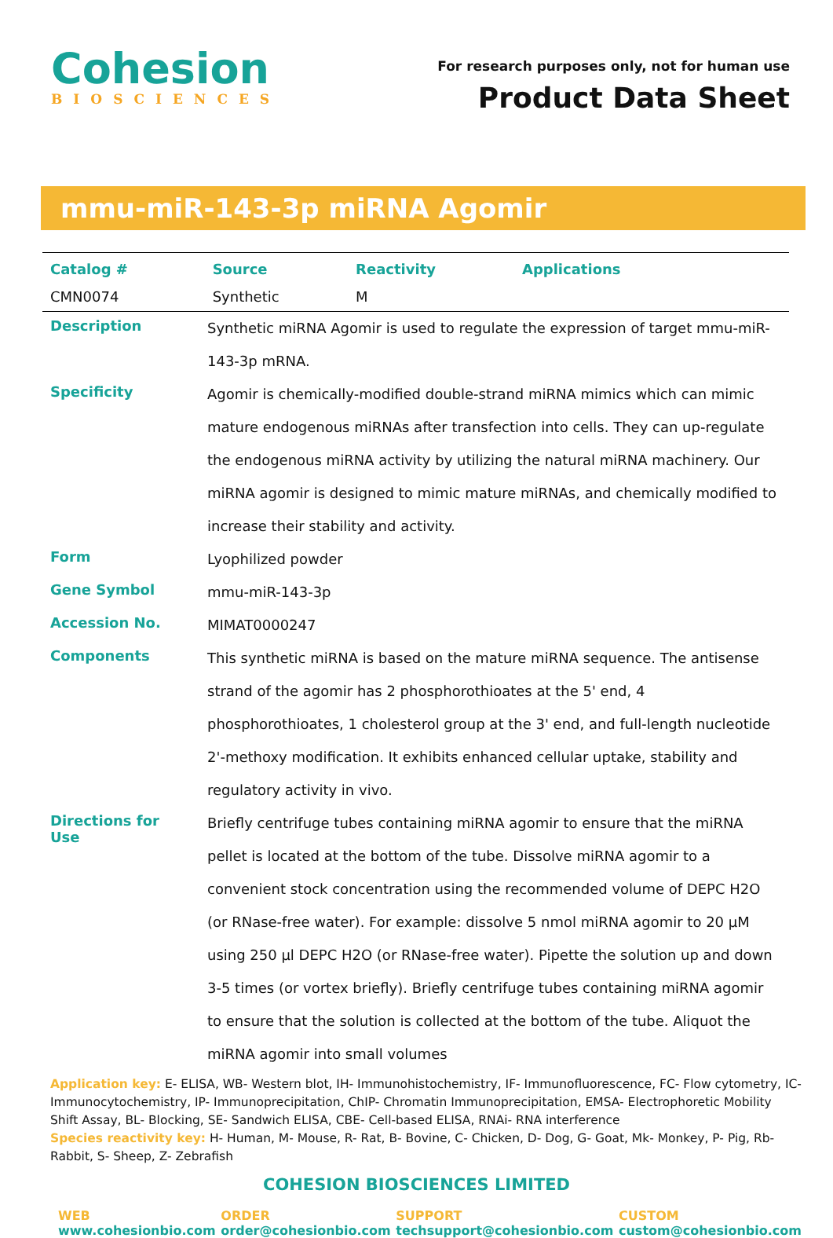Cohesion
BIOSCIENCES
For research purposes only, not for human use
Product Data Sheet
mmu-miR-143-3p miRNA Agomir
| Catalog # | Source | Reactivity | Applications |
| --- | --- | --- | --- |
| CMN0074 | Synthetic | M | |
| Description | Synthetic miRNA Agomir is used to regulate the expression of target mmu-miR-143-3p mRNA. |
| Specificity | Agomir is chemically-modified double-strand miRNA mimics which can mimic mature endogenous miRNAs after transfection into cells. They can up-regulate the endogenous miRNA activity by utilizing the natural miRNA machinery. Our miRNA agomir is designed to mimic mature miRNAs, and chemically modified to increase their stability and activity. |
| Form | Lyophilized powder |
| Gene Symbol | mmu-miR-143-3p |
| Accession No. | MIMAT0000247 |
| Components | This synthetic miRNA is based on the mature miRNA sequence. The antisense strand of the agomir has 2 phosphorothioates at the 5' end, 4 phosphorothioates, 1 cholesterol group at the 3' end, and full-length nucleotide 2'-methoxy modification. It exhibits enhanced cellular uptake, stability and regulatory activity in vivo. |
| Directions for Use | Briefly centrifuge tubes containing miRNA agomir to ensure that the miRNA pellet is located at the bottom of the tube. Dissolve miRNA agomir to a convenient stock concentration using the recommended volume of DEPC H2O (or RNase-free water). For example: dissolve 5 nmol miRNA agomir to 20 µM using 250 µl DEPC H2O (or RNase-free water). Pipette the solution up and down 3-5 times (or vortex briefly). Briefly centrifuge tubes containing miRNA agomir to ensure that the solution is collected at the bottom of the tube. Aliquot the miRNA agomir into small volumes |
Application key: E- ELISA, WB- Western blot, IH- Immunohistochemistry, IF- Immunofluorescence, FC- Flow cytometry, IC- Immunocytochemistry, IP- Immunoprecipitation, ChIP- Chromatin Immunoprecipitation, EMSA- Electrophoretic Mobility Shift Assay, BL- Blocking, SE- Sandwich ELISA, CBE- Cell-based ELISA, RNAi- RNA interference
Species reactivity key: H- Human, M- Mouse, R- Rat, B- Bovine, C- Chicken, D- Dog, G- Goat, Mk- Monkey, P- Pig, Rb- Rabbit, S- Sheep, Z- Zebrafish
COHESION BIOSCIENCES LIMITED
WEB
www.cohesionbio.com
ORDER
order@cohesionbio.com
SUPPORT
techsupport@cohesionbio.com
CUSTOM
custom@cohesionbio.com